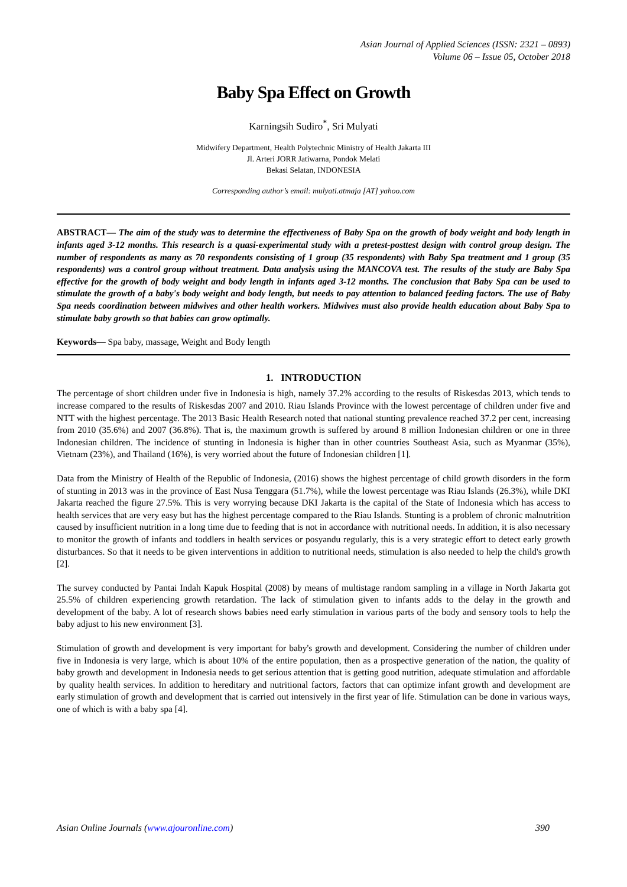Asian Journal of Applied Sciences (ISSN: 2321 – 0893)
Volume 06 – Issue 05, October 2018
Baby Spa Effect on Growth
Karningsih Sudiro<sup>*</sup>, Sri Mulyati
Midwifery Department, Health Polytechnic Ministry of Health Jakarta III
Jl. Arteri JORR Jatiwarna, Pondok Melati
Bekasi Selatan, INDONESIA
Corresponding author’s email: mulyati.atmaja [AT] yahoo.com
ABSTRACT— The aim of the study was to determine the effectiveness of Baby Spa on the growth of body weight and body length in infants aged 3-12 months. This research is a quasi-experimental study with a pretest-posttest design with control group design. The number of respondents as many as 70 respondents consisting of 1 group (35 respondents) with Baby Spa treatment and 1 group (35 respondents) was a control group without treatment. Data analysis using the MANCOVA test. The results of the study are Baby Spa effective for the growth of body weight and body length in infants aged 3-12 months. The conclusion that Baby Spa can be used to stimulate the growth of a baby's body weight and body length, but needs to pay attention to balanced feeding factors. The use of Baby Spa needs coordination between midwives and other health workers. Midwives must also provide health education about Baby Spa to stimulate baby growth so that babies can grow optimally.
Keywords— Spa baby, massage, Weight and Body length
1. INTRODUCTION
The percentage of short children under five in Indonesia is high, namely 37.2% according to the results of Riskesdas 2013, which tends to increase compared to the results of Riskesdas 2007 and 2010. Riau Islands Province with the lowest percentage of children under five and NTT with the highest percentage. The 2013 Basic Health Research noted that national stunting prevalence reached 37.2 per cent, increasing from 2010 (35.6%) and 2007 (36.8%). That is, the maximum growth is suffered by around 8 million Indonesian children or one in three Indonesian children. The incidence of stunting in Indonesia is higher than in other countries Southeast Asia, such as Myanmar (35%), Vietnam (23%), and Thailand (16%), is very worried about the future of Indonesian children [1].
Data from the Ministry of Health of the Republic of Indonesia, (2016) shows the highest percentage of child growth disorders in the form of stunting in 2013 was in the province of East Nusa Tenggara (51.7%), while the lowest percentage was Riau Islands (26.3%), while DKI Jakarta reached the figure 27.5%. This is very worrying because DKI Jakarta is the capital of the State of Indonesia which has access to health services that are very easy but has the highest percentage compared to the Riau Islands. Stunting is a problem of chronic malnutrition caused by insufficient nutrition in a long time due to feeding that is not in accordance with nutritional needs. In addition, it is also necessary to monitor the growth of infants and toddlers in health services or posyandu regularly, this is a very strategic effort to detect early growth disturbances. So that it needs to be given interventions in addition to nutritional needs, stimulation is also needed to help the child's growth [2].
The survey conducted by Pantai Indah Kapuk Hospital (2008) by means of multistage random sampling in a village in North Jakarta got 25.5% of children experiencing growth retardation. The lack of stimulation given to infants adds to the delay in the growth and development of the baby. A lot of research shows babies need early stimulation in various parts of the body and sensory tools to help the baby adjust to his new environment [3].
Stimulation of growth and development is very important for baby's growth and development. Considering the number of children under five in Indonesia is very large, which is about 10% of the entire population, then as a prospective generation of the nation, the quality of baby growth and development in Indonesia needs to get serious attention that is getting good nutrition, adequate stimulation and affordable by quality health services. In addition to hereditary and nutritional factors, factors that can optimize infant growth and development are early stimulation of growth and development that is carried out intensively in the first year of life. Stimulation can be done in various ways, one of which is with a baby spa [4].
Asian Online Journals (www.ajouronline.com) 390